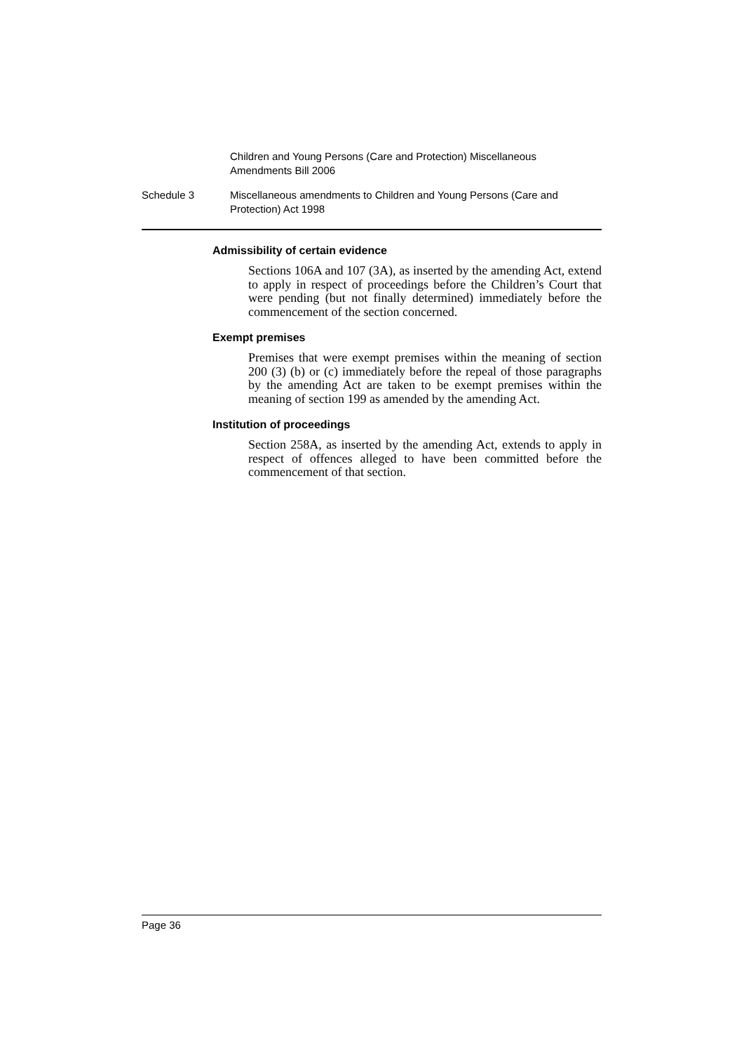Children and Young Persons (Care and Protection) Miscellaneous Amendments Bill 2006
Schedule 3 Miscellaneous amendments to Children and Young Persons (Care and Protection) Act 1998
Admissibility of certain evidence
Sections 106A and 107 (3A), as inserted by the amending Act, extend to apply in respect of proceedings before the Children’s Court that were pending (but not finally determined) immediately before the commencement of the section concerned.
Exempt premises
Premises that were exempt premises within the meaning of section 200 (3) (b) or (c) immediately before the repeal of those paragraphs by the amending Act are taken to be exempt premises within the meaning of section 199 as amended by the amending Act.
Institution of proceedings
Section 258A, as inserted by the amending Act, extends to apply in respect of offences alleged to have been committed before the commencement of that section.
Page 36